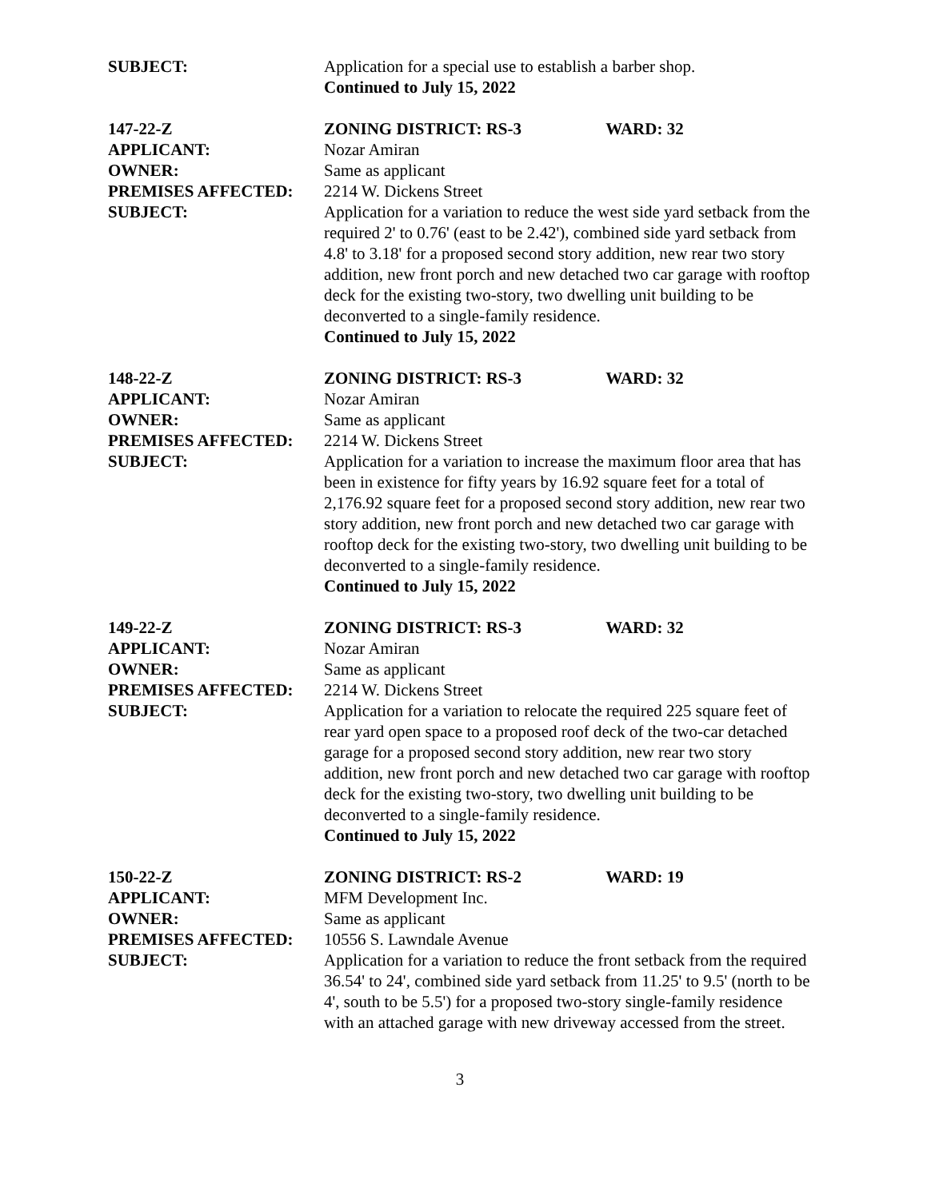SUBJECT: Application for a special use to establish a barber shop.
Continued to July 15, 2022
147-22-Z ZONING DISTRICT: RS-3 WARD: 32
APPLICANT: Nozar Amiran
OWNER: Same as applicant
PREMISES AFFECTED: 2214 W. Dickens Street
SUBJECT: Application for a variation to reduce the west side yard setback from the required 2' to 0.76' (east to be 2.42'), combined side yard setback from 4.8' to 3.18' for a proposed second story addition, new rear two story addition, new front porch and new detached two car garage with rooftop deck for the existing two-story, two dwelling unit building to be deconverted to a single-family residence.
Continued to July 15, 2022
148-22-Z ZONING DISTRICT: RS-3 WARD: 32
APPLICANT: Nozar Amiran
OWNER: Same as applicant
PREMISES AFFECTED: 2214 W. Dickens Street
SUBJECT: Application for a variation to increase the maximum floor area that has been in existence for fifty years by 16.92 square feet for a total of 2,176.92 square feet for a proposed second story addition, new rear two story addition, new front porch and new detached two car garage with rooftop deck for the existing two-story, two dwelling unit building to be deconverted to a single-family residence.
Continued to July 15, 2022
149-22-Z ZONING DISTRICT: RS-3 WARD: 32
APPLICANT: Nozar Amiran
OWNER: Same as applicant
PREMISES AFFECTED: 2214 W. Dickens Street
SUBJECT: Application for a variation to relocate the required 225 square feet of rear yard open space to a proposed roof deck of the two-car detached garage for a proposed second story addition, new rear two story addition, new front porch and new detached two car garage with rooftop deck for the existing two-story, two dwelling unit building to be deconverted to a single-family residence.
Continued to July 15, 2022
150-22-Z ZONING DISTRICT: RS-2 WARD: 19
APPLICANT: MFM Development Inc.
OWNER: Same as applicant
PREMISES AFFECTED: 10556 S. Lawndale Avenue
SUBJECT: Application for a variation to reduce the front setback from the required 36.54' to 24', combined side yard setback from 11.25' to 9.5' (north to be 4', south to be 5.5') for a proposed two-story single-family residence with an attached garage with new driveway accessed from the street.
3